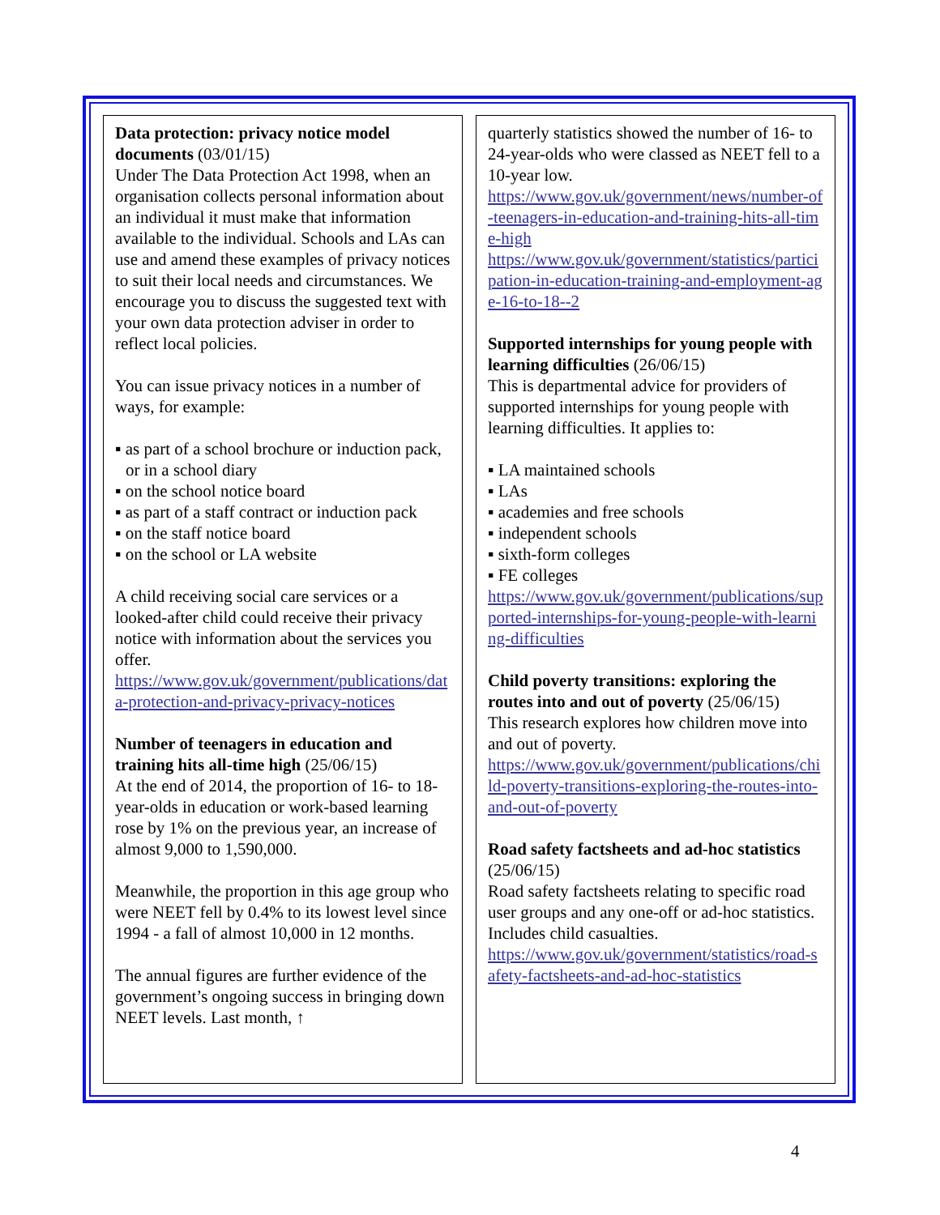Data protection: privacy notice model documents (03/01/15)
Under The Data Protection Act 1998, when an organisation collects personal information about an individual it must make that information available to the individual. Schools and LAs can use and amend these examples of privacy notices to suit their local needs and circumstances. We encourage you to discuss the suggested text with your own data protection adviser in order to reflect local policies.
You can issue privacy notices in a number of ways, for example:
▪ as part of a school brochure or induction pack, or in a school diary
▪ on the school notice board
▪ as part of a staff contract or induction pack
▪ on the staff notice board
▪ on the school or LA website
A child receiving social care services or a looked-after child could receive their privacy notice with information about the services you offer.
https://www.gov.uk/government/publications/data-protection-and-privacy-privacy-notices
Number of teenagers in education and training hits all-time high (25/06/15)
At the end of 2014, the proportion of 16- to 18-year-olds in education or work-based learning rose by 1% on the previous year, an increase of almost 9,000 to 1,590,000.
Meanwhile, the proportion in this age group who were NEET fell by 0.4% to its lowest level since 1994 - a fall of almost 10,000 in 12 months.
The annual figures are further evidence of the government’s ongoing success in bringing down NEET levels. Last month, ↑
quarterly statistics showed the number of 16- to 24-year-olds who were classed as NEET fell to a 10-year low.
https://www.gov.uk/government/news/number-of-teenagers-in-education-and-training-hits-all-time-high
https://www.gov.uk/government/statistics/participation-in-education-training-and-employment-age-16-to-18--2
Supported internships for young people with learning difficulties (26/06/15)
This is departmental advice for providers of supported internships for young people with learning difficulties. It applies to:
▪ LA maintained schools
▪ LAs
▪ academies and free schools
▪ independent schools
▪ sixth-form colleges
▪ FE colleges
https://www.gov.uk/government/publications/supported-internships-for-young-people-with-learning-difficulties
Child poverty transitions: exploring the routes into and out of poverty (25/06/15)
This research explores how children move into and out of poverty.
https://www.gov.uk/government/publications/child-poverty-transitions-exploring-the-routes-into-and-out-of-poverty
Road safety factsheets and ad-hoc statistics (25/06/15)
Road safety factsheets relating to specific road user groups and any one-off or ad-hoc statistics. Includes child casualties.
https://www.gov.uk/government/statistics/road-safety-factsheets-and-ad-hoc-statistics
4